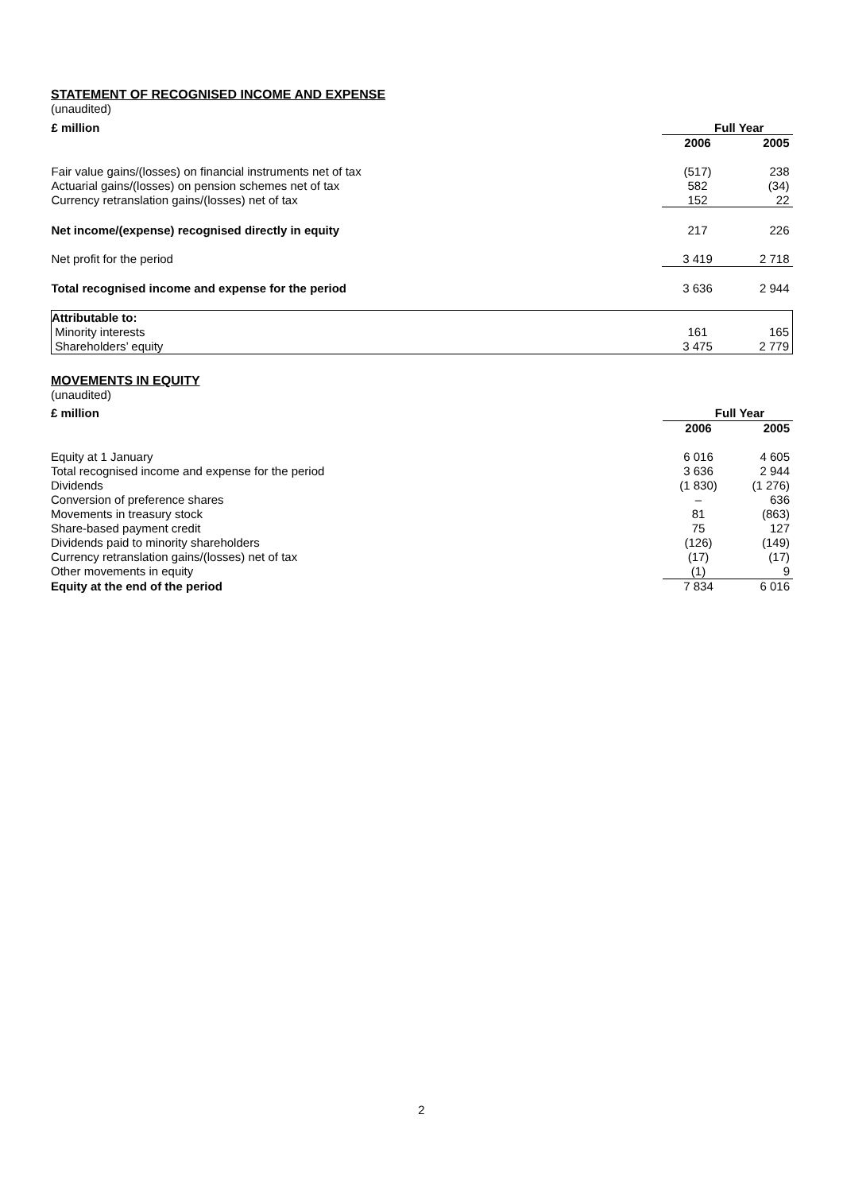STATEMENT OF RECOGNISED INCOME AND EXPENSE
(unaudited)
| £ million | Full Year | |
| | 2006 | 2005 |
| Fair value gains/(losses) on financial instruments net of tax | (517) | 238 |
| Actuarial gains/(losses) on pension schemes net of tax | 582 | (34) |
| Currency retranslation gains/(losses) net of tax | 152 | 22 |
| Net income/(expense) recognised directly in equity | 217 | 226 |
| Net profit for the period | 3 419 | 2 718 |
| Total recognised income and expense for the period | 3 636 | 2 944 |
| Attributable to: | | |
| Minority interests | 161 | 165 |
| Shareholders’ equity | 3 475 | 2 779 |
MOVEMENTS IN EQUITY
(unaudited)
| £ million | Full Year | |
| | 2006 | 2005 |
| Equity at 1 January | 6 016 | 4 605 |
| Total recognised income and expense for the period | 3 636 | 2 944 |
| Dividends | (1 830) | (1 276) |
| Conversion of preference shares | – | 636 |
| Movements in treasury stock | 81 | (863) |
| Share-based payment credit | 75 | 127 |
| Dividends paid to minority shareholders | (126) | (149) |
| Currency retranslation gains/(losses) net of tax | (17) | (17) |
| Other movements in equity | (1) | 9 |
| Equity at the end of the period | 7 834 | 6 016 |
2